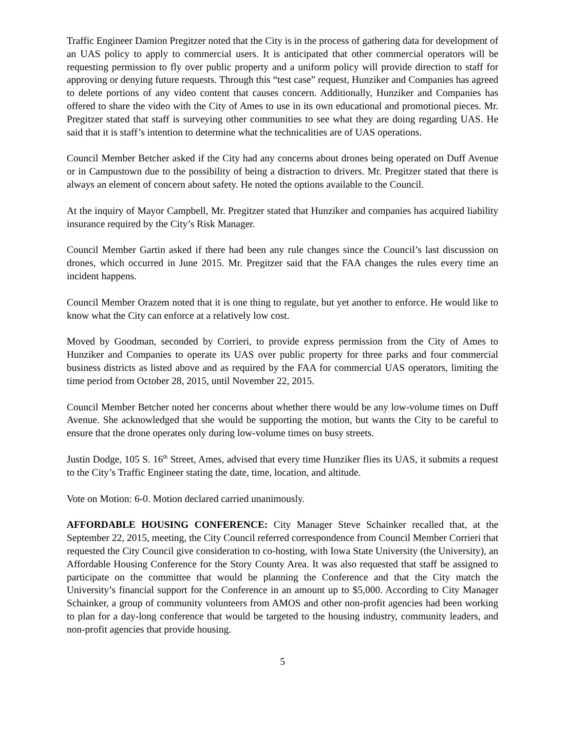Traffic Engineer Damion Pregitzer noted that the City is in the process of gathering data for development of an UAS policy to apply to commercial users. It is anticipated that other commercial operators will be requesting permission to fly over public property and a uniform policy will provide direction to staff for approving or denying future requests. Through this “test case” request, Hunziker and Companies has agreed to delete portions of any video content that causes concern. Additionally, Hunziker and Companies has offered to share the video with the City of Ames to use in its own educational and promotional pieces. Mr. Pregitzer stated that staff is surveying other communities to see what they are doing regarding UAS. He said that it is staff’s intention to determine what the technicalities are of UAS operations.
Council Member Betcher asked if the City had any concerns about drones being operated on Duff Avenue or in Campustown due to the possibility of being a distraction to drivers. Mr. Pregitzer stated that there is always an element of concern about safety. He noted the options available to the Council.
At the inquiry of Mayor Campbell, Mr. Pregitzer stated that Hunziker and companies has acquired liability insurance required by the City’s Risk Manager.
Council Member Gartin asked if there had been any rule changes since the Council’s last discussion on drones, which occurred in June 2015. Mr. Pregitzer said that the FAA changes the rules every time an incident happens.
Council Member Orazem noted that it is one thing to regulate, but yet another to enforce. He would like to know what the City can enforce at a relatively low cost.
Moved by Goodman, seconded by Corrieri, to provide express permission from the City of Ames to Hunziker and Companies to operate its UAS over public property for three parks and four commercial business districts as listed above and as required by the FAA for commercial UAS operators, limiting the time period from October 28, 2015, until November 22, 2015.
Council Member Betcher noted her concerns about whether there would be any low-volume times on Duff Avenue. She acknowledged that she would be supporting the motion, but wants the City to be careful to ensure that the drone operates only during low-volume times on busy streets.
Justin Dodge, 105 S. 16<sup>th</sup> Street, Ames, advised that every time Hunziker flies its UAS, it submits a request to the City’s Traffic Engineer stating the date, time, location, and altitude.
Vote on Motion: 6-0. Motion declared carried unanimously.
AFFORDABLE HOUSING CONFERENCE: City Manager Steve Schainker recalled that, at the September 22, 2015, meeting, the City Council referred correspondence from Council Member Corrieri that requested the City Council give consideration to co-hosting, with Iowa State University (the University), an Affordable Housing Conference for the Story County Area. It was also requested that staff be assigned to participate on the committee that would be planning the Conference and that the City match the University’s financial support for the Conference in an amount up to $5,000. According to City Manager Schainker, a group of community volunteers from AMOS and other non-profit agencies had been working to plan for a day-long conference that would be targeted to the housing industry, community leaders, and non-profit agencies that provide housing.
5